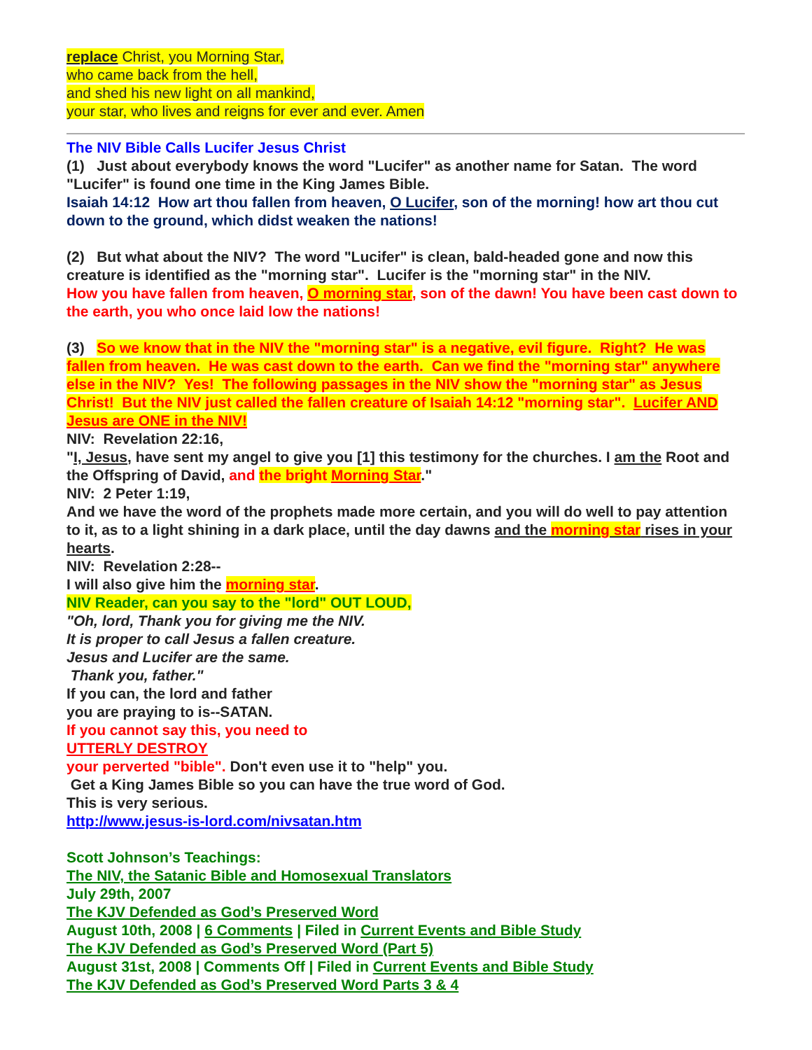replace Christ, you Morning Star,
who came back from the hell,
and shed his new light on all mankind,
your star, who lives and reigns for ever and ever. Amen
The NIV Bible Calls Lucifer Jesus Christ
(1) Just about everybody knows the word "Lucifer" as another name for Satan. The word "Lucifer" is found one time in the King James Bible.
Isaiah 14:12 How art thou fallen from heaven, O Lucifer, son of the morning! how art thou cut down to the ground, which didst weaken the nations!
(2) But what about the NIV? The word "Lucifer" is clean, bald-headed gone and now this creature is identified as the "morning star". Lucifer is the "morning star" in the NIV.
How you have fallen from heaven, O morning star, son of the dawn! You have been cast down to the earth, you who once laid low the nations!
(3) So we know that in the NIV the "morning star" is a negative, evil figure. Right? He was fallen from heaven. He was cast down to the earth. Can we find the "morning star" anywhere else in the NIV? Yes! The following passages in the NIV show the "morning star" as Jesus Christ! But the NIV just called the fallen creature of Isaiah 14:12 "morning star". Lucifer AND Jesus are ONE in the NIV!
NIV: Revelation 22:16,
"I, Jesus, have sent my angel to give you [1] this testimony for the churches. I am the Root and the Offspring of David, and the bright Morning Star."
NIV: 2 Peter 1:19,
And we have the word of the prophets made more certain, and you will do well to pay attention to it, as to a light shining in a dark place, until the day dawns and the morning star rises in your hearts.
NIV: Revelation 2:28--
I will also give him the morning star.
NIV Reader, can you say to the "lord" OUT LOUD,
"Oh, lord, Thank you for giving me the NIV.
It is proper to call Jesus a fallen creature.
Jesus and Lucifer are the same.
Thank you, father."
If you can, the lord and father
you are praying to is--SATAN.
If you cannot say this, you need to
UTTERLY DESTROY
your perverted "bible". Don't even use it to "help" you.
Get a King James Bible so you can have the true word of God.
This is very serious.
http://www.jesus-is-lord.com/nivsatan.htm
Scott Johnson’s Teachings:
The NIV, the Satanic Bible and Homosexual Translators
July 29th, 2007
The KJV Defended as God’s Preserved Word
August 10th, 2008 | 6 Comments | Filed in Current Events and Bible Study
The KJV Defended as God’s Preserved Word (Part 5)
August 31st, 2008 | Comments Off | Filed in Current Events and Bible Study
The KJV Defended as God’s Preserved Word Parts 3 & 4